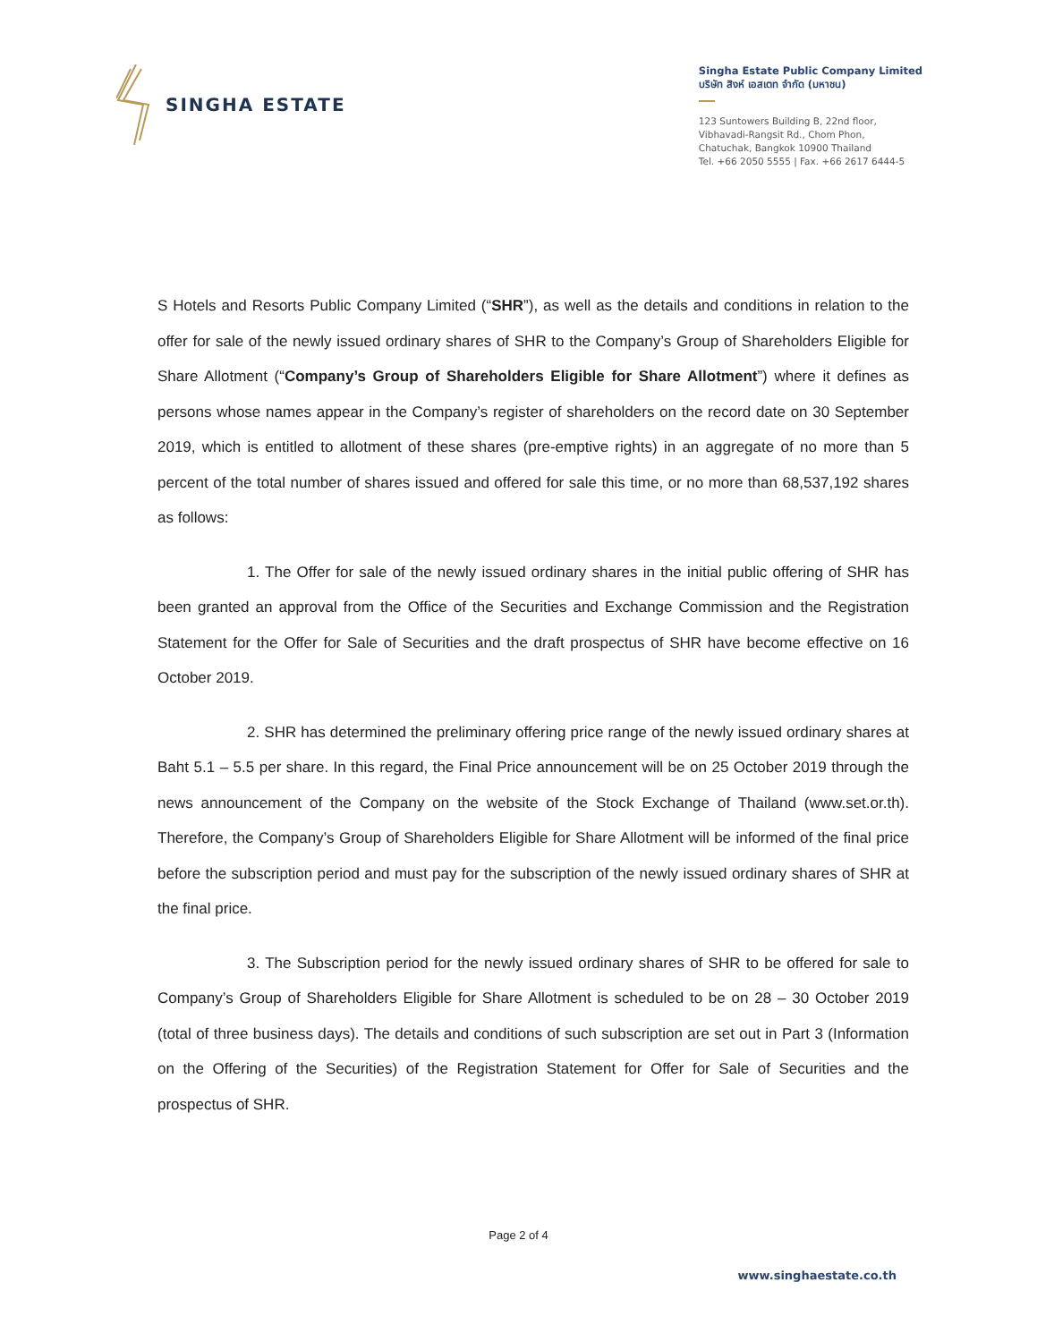SINGHA ESTATE
Singha Estate Public Company Limited
บริษัท สิงห์ เอสเตท จำกัด (มหาชน)
123 Suntowers Building B, 22nd floor,
Vibhavadi-Rangsit Rd., Chom Phon,
Chatuchak, Bangkok 10900 Thailand
Tel. +66 2050 5555 | Fax. +66 2617 6444-5
S Hotels and Resorts Public Company Limited (“SHR”), as well as the details and conditions in relation to the offer for sale of the newly issued ordinary shares of SHR to the Company’s Group of Shareholders Eligible for Share Allotment (“Company’s Group of Shareholders Eligible for Share Allotment”) where it defines as persons whose names appear in the Company’s register of shareholders on the record date on 30 September 2019, which is entitled to allotment of these shares (pre-emptive rights) in an aggregate of no more than 5 percent of the total number of shares issued and offered for sale this time, or no more than 68,537,192 shares as follows:
1. The Offer for sale of the newly issued ordinary shares in the initial public offering of SHR has been granted an approval from the Office of the Securities and Exchange Commission and the Registration Statement for the Offer for Sale of Securities and the draft prospectus of SHR have become effective on 16 October 2019.
2. SHR has determined the preliminary offering price range of the newly issued ordinary shares at Baht 5.1 – 5.5 per share. In this regard, the Final Price announcement will be on 25 October 2019 through the news announcement of the Company on the website of the Stock Exchange of Thailand (www.set.or.th). Therefore, the Company’s Group of Shareholders Eligible for Share Allotment will be informed of the final price before the subscription period and must pay for the subscription of the newly issued ordinary shares of SHR at the final price.
3. The Subscription period for the newly issued ordinary shares of SHR to be offered for sale to Company’s Group of Shareholders Eligible for Share Allotment is scheduled to be on 28 – 30 October 2019 (total of three business days). The details and conditions of such subscription are set out in Part 3 (Information on the Offering of the Securities) of the Registration Statement for Offer for Sale of Securities and the prospectus of SHR.
Page 2 of 4
www.singhaestate.co.th